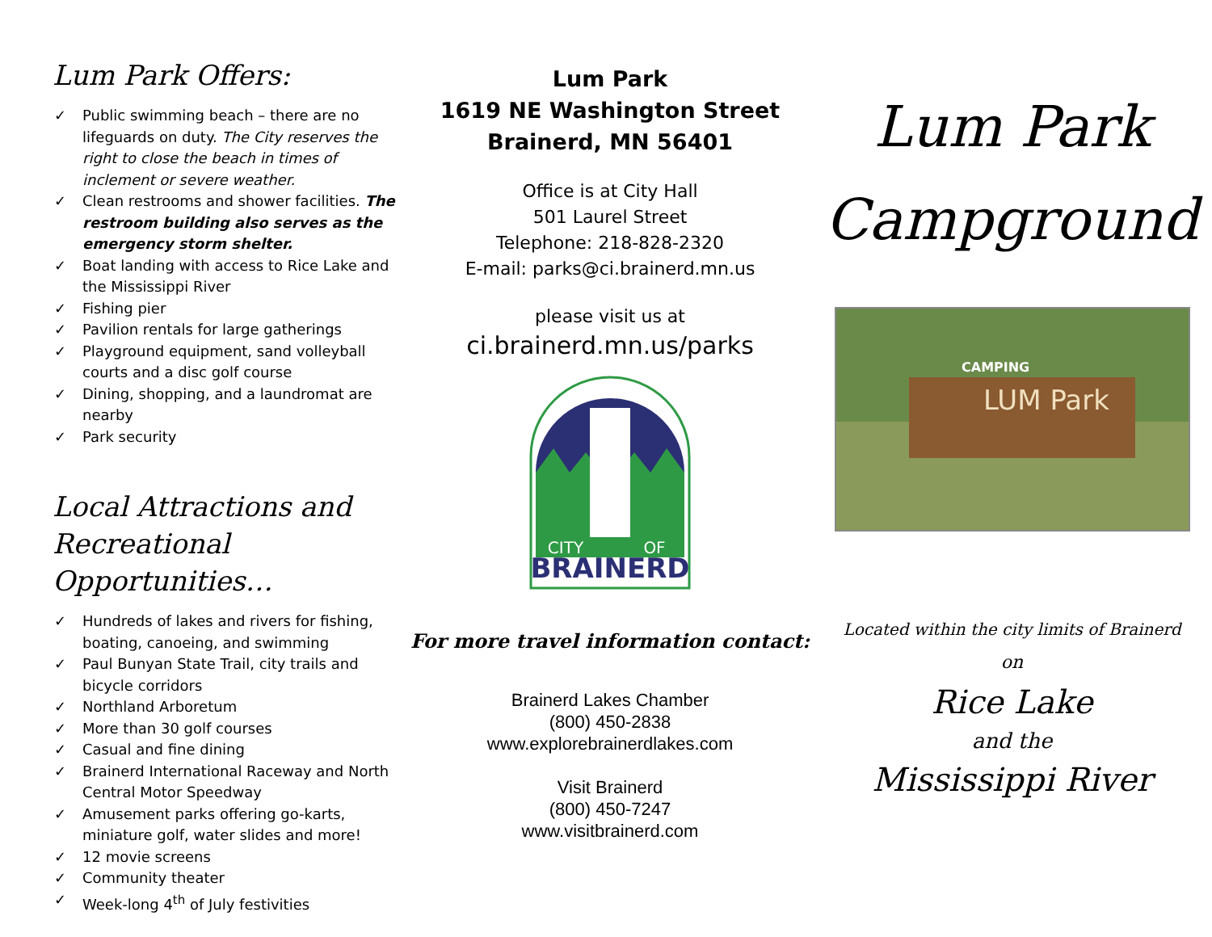Lum Park Offers:
✓ Public swimming beach – there are no lifeguards on duty. The City reserves the right to close the beach in times of inclement or severe weather.
✓ Clean restrooms and shower facilities. The restroom building also serves as the emergency storm shelter.
✓ Boat landing with access to Rice Lake and the Mississippi River
✓ Fishing pier
✓ Pavilion rentals for large gatherings
✓ Playground equipment, sand volleyball courts and a disc golf course
✓ Dining, shopping, and a laundromat are nearby
✓ Park security
Local Attractions and Recreational Opportunities…
✓ Hundreds of lakes and rivers for fishing, boating, canoeing, and swimming
✓ Paul Bunyan State Trail, city trails and bicycle corridors
✓ Northland Arboretum
✓ More than 30 golf courses
✓ Casual and fine dining
✓ Brainerd International Raceway and North Central Motor Speedway
✓ Amusement parks offering go-karts, miniature golf, water slides and more!
✓ 12 movie screens
✓ Community theater
✓ Week-long 4<sup>th</sup> of July festivities
Lum Park
1619 NE Washington Street
Brainerd, MN 56401
Office is at City Hall
501 Laurel Street
Telephone: 218-828-2320
E-mail: parks@ci.brainerd.mn.us
please visit us at
ci.brainerd.mn.us/parks
BRAINERD
CITY
OF
For more travel information contact:
Brainerd Lakes Chamber
(800) 450-2838
www.explorebrainerdlakes.com
Visit Brainerd
(800) 450-7247
www.visitbrainerd.com
Lum Park
Campground
CAMPING
LUM Park
Located within the city limits of Brainerd
on
Rice Lake
and the
Mississippi River